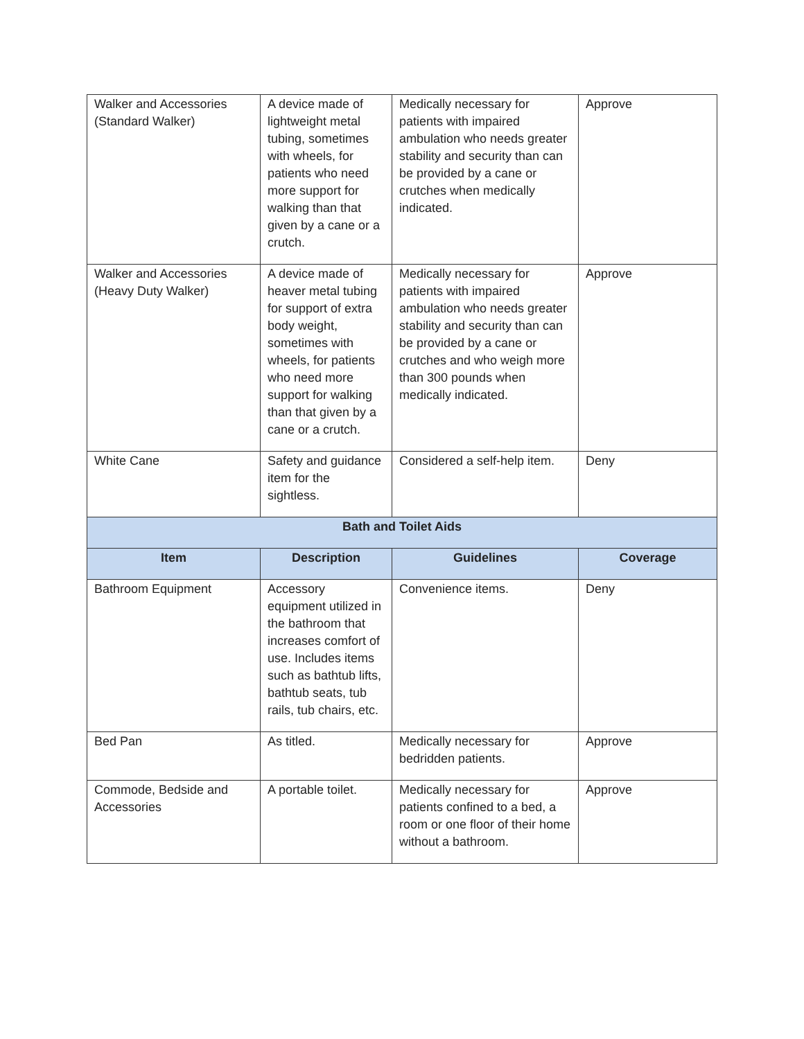| Walker and Accessories (Standard Walker) | A device made of lightweight metal tubing, sometimes with wheels, for patients who need more support for walking than that given by a cane or a crutch. | Medically necessary for patients with impaired ambulation who needs greater stability and security than can be provided by a cane or crutches when medically indicated. | Approve |
| Walker and Accessories (Heavy Duty Walker) | A device made of heaver metal tubing for support of extra body weight, sometimes with wheels, for patients who need more support for walking than that given by a cane or a crutch. | Medically necessary for patients with impaired ambulation who needs greater stability and security than can be provided by a cane or crutches and who weigh more than 300 pounds when medically indicated. | Approve |
| White Cane | Safety and guidance item for the sightless. | Considered a self-help item. | Deny |
| Bath and Toilet Aids | | | |
| Item | Description | Guidelines | Coverage |
| Bathroom Equipment | Accessory equipment utilized in the bathroom that increases comfort of use. Includes items such as bathtub lifts, bathtub seats, tub rails, tub chairs, etc. | Convenience items. | Deny |
| Bed Pan | As titled. | Medically necessary for bedridden patients. | Approve |
| Commode, Bedside and Accessories | A portable toilet. | Medically necessary for patients confined to a bed, a room or one floor of their home without a bathroom. | Approve |